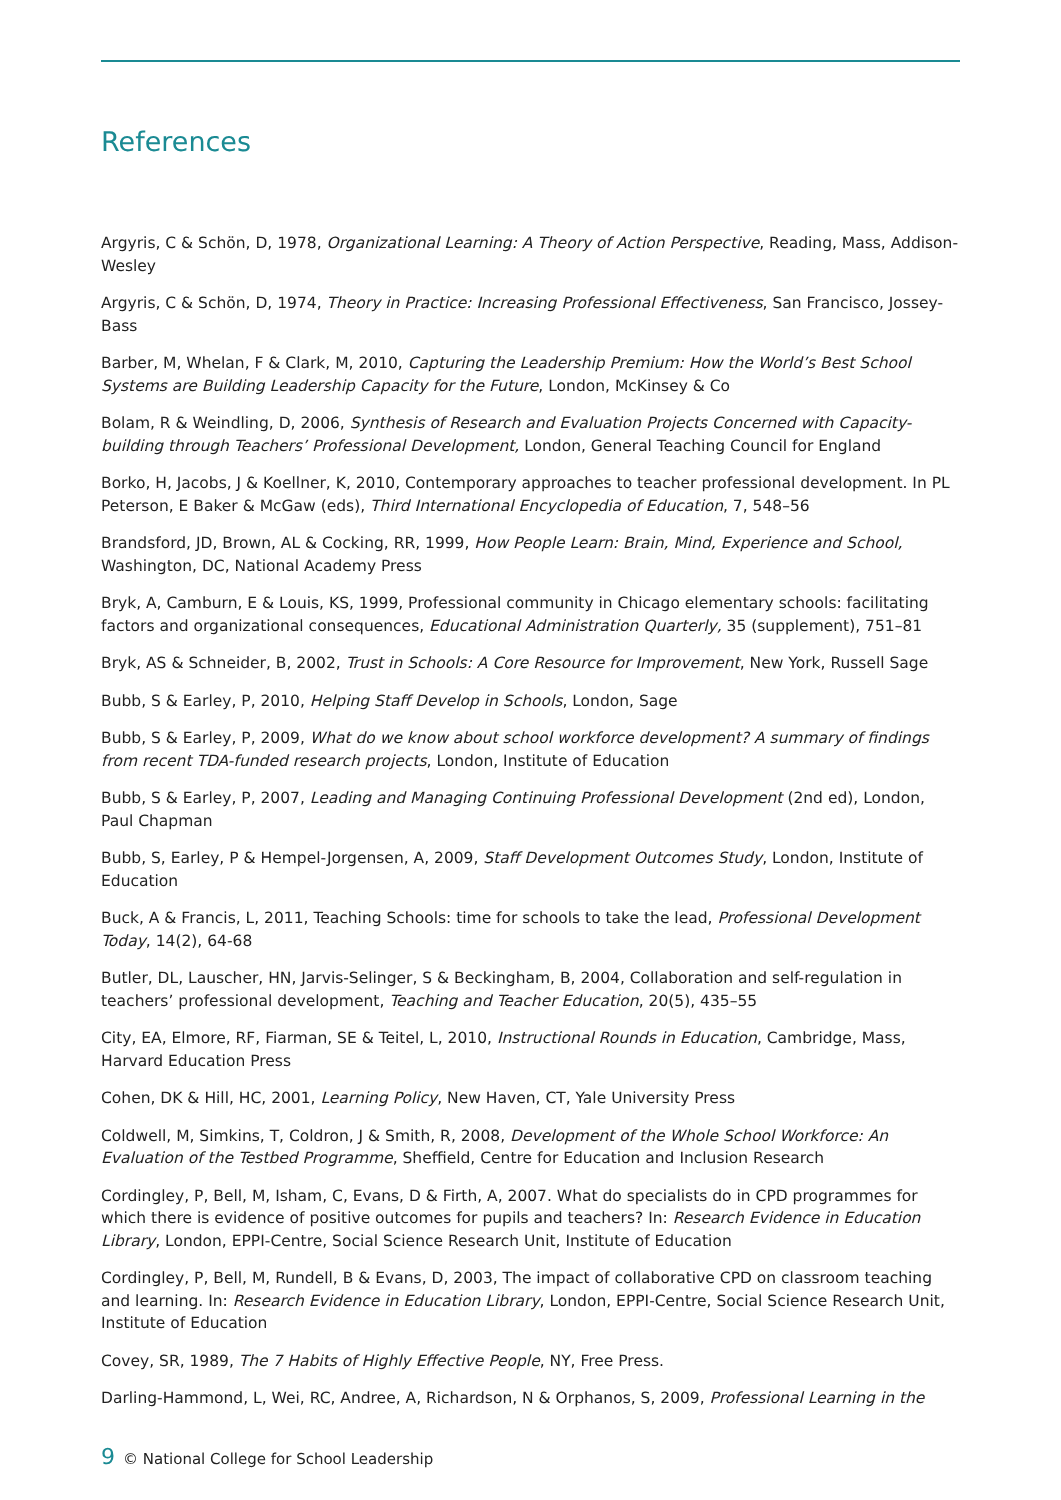References
Argyris, C & Schön, D, 1978, Organizational Learning: A Theory of Action Perspective, Reading, Mass, Addison-Wesley
Argyris, C & Schön, D, 1974, Theory in Practice: Increasing Professional Effectiveness, San Francisco, Jossey-Bass
Barber, M, Whelan, F & Clark, M, 2010, Capturing the Leadership Premium: How the World’s Best School Systems are Building Leadership Capacity for the Future, London, McKinsey & Co
Bolam, R & Weindling, D, 2006, Synthesis of Research and Evaluation Projects Concerned with Capacity-building through Teachers’ Professional Development, London, General Teaching Council for England
Borko, H, Jacobs, J & Koellner, K, 2010, Contemporary approaches to teacher professional development. In PL Peterson, E Baker & McGaw (eds), Third International Encyclopedia of Education, 7, 548–56
Brandsford, JD, Brown, AL & Cocking, RR, 1999, How People Learn: Brain, Mind, Experience and School, Washington, DC, National Academy Press
Bryk, A, Camburn, E & Louis, KS, 1999, Professional community in Chicago elementary schools: facilitating factors and organizational consequences, Educational Administration Quarterly, 35 (supplement), 751–81
Bryk, AS & Schneider, B, 2002, Trust in Schools: A Core Resource for Improvement, New York, Russell Sage
Bubb, S & Earley, P, 2010, Helping Staff Develop in Schools, London, Sage
Bubb, S & Earley, P, 2009, What do we know about school workforce development? A summary of findings from recent TDA-funded research projects, London, Institute of Education
Bubb, S & Earley, P, 2007, Leading and Managing Continuing Professional Development (2nd ed), London, Paul Chapman
Bubb, S, Earley, P & Hempel-Jorgensen, A, 2009, Staff Development Outcomes Study, London, Institute of Education
Buck, A & Francis, L, 2011, Teaching Schools: time for schools to take the lead, Professional Development Today, 14(2), 64-68
Butler, DL, Lauscher, HN, Jarvis-Selinger, S & Beckingham, B, 2004, Collaboration and self-regulation in teachers’ professional development, Teaching and Teacher Education, 20(5), 435–55
City, EA, Elmore, RF, Fiarman, SE & Teitel, L, 2010, Instructional Rounds in Education, Cambridge, Mass, Harvard Education Press
Cohen, DK & Hill, HC, 2001, Learning Policy, New Haven, CT, Yale University Press
Coldwell, M, Simkins, T, Coldron, J & Smith, R, 2008, Development of the Whole School Workforce: An Evaluation of the Testbed Programme, Sheffield, Centre for Education and Inclusion Research
Cordingley, P, Bell, M, Isham, C, Evans, D & Firth, A, 2007. What do specialists do in CPD programmes for which there is evidence of positive outcomes for pupils and teachers? In: Research Evidence in Education Library, London, EPPI-Centre, Social Science Research Unit, Institute of Education
Cordingley, P, Bell, M, Rundell, B & Evans, D, 2003, The impact of collaborative CPD on classroom teaching and learning. In: Research Evidence in Education Library, London, EPPI-Centre, Social Science Research Unit, Institute of Education
Covey, SR, 1989, The 7 Habits of Highly Effective People, NY, Free Press.
Darling-Hammond, L, Wei, RC, Andree, A, Richardson, N & Orphanos, S, 2009, Professional Learning in the
9 © National College for School Leadership